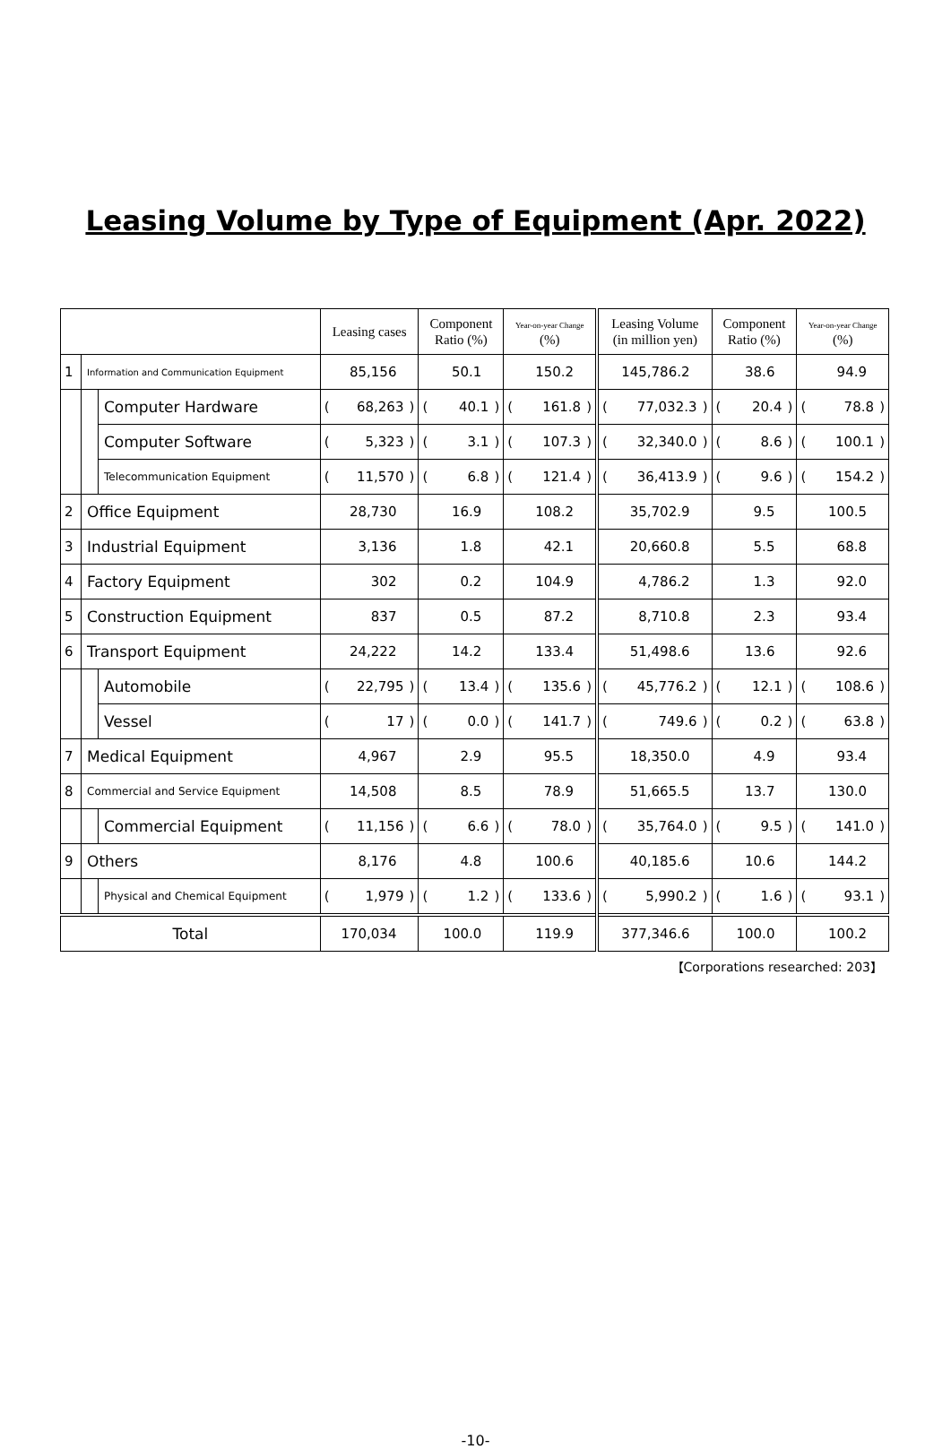Leasing Volume by Type of Equipment (Apr. 2022)
| | | | Leasing cases | Component Ratio (%) | Year-on-year Change (%) | Leasing Volume (in million yen) | Component Ratio (%) | Year-on-year Change (%) |
| --- | --- | --- | --- | --- | --- | --- | --- | --- |
| 1 | Information and Communication Equipment | | 85,156 | 50.1 | 150.2 | 145,786.2 | 38.6 | 94.9 |
| | | Computer Hardware | ( ) 68,263 | ( ) 40.1 | ( ) 161.8 | ( ) 77,032.3 | ( ) 20.4 | ( ) 78.8 |
| | | Computer Software | ( ) 5,323 | ( ) 3.1 | ( ) 107.3 | ( ) 32,340.0 | ( ) 8.6 | ( ) 100.1 |
| | | Telecommunication Equipment | ( ) 11,570 | ( ) 6.8 | ( ) 121.4 | ( ) 36,413.9 | ( ) 9.6 | ( ) 154.2 |
| 2 | Office Equipment | | 28,730 | 16.9 | 108.2 | 35,702.9 | 9.5 | 100.5 |
| 3 | Industrial Equipment | | 3,136 | 1.8 | 42.1 | 20,660.8 | 5.5 | 68.8 |
| 4 | Factory Equipment | | 302 | 0.2 | 104.9 | 4,786.2 | 1.3 | 92.0 |
| 5 | Construction Equipment | | 837 | 0.5 | 87.2 | 8,710.8 | 2.3 | 93.4 |
| 6 | Transport Equipment | | 24,222 | 14.2 | 133.4 | 51,498.6 | 13.6 | 92.6 |
| | | Automobile | ( ) 22,795 | ( ) 13.4 | ( ) 135.6 | ( ) 45,776.2 | ( ) 12.1 | ( ) 108.6 |
| | | Vessel | ( ) 17 | ( ) 0.0 | ( ) 141.7 | ( ) 749.6 | ( ) 0.2 | ( ) 63.8 |
| 7 | Medical Equipment | | 4,967 | 2.9 | 95.5 | 18,350.0 | 4.9 | 93.4 |
| 8 | Commercial and Service Equipment | | 14,508 | 8.5 | 78.9 | 51,665.5 | 13.7 | 130.0 |
| | | Commercial Equipment | ( ) 11,156 | ( ) 6.6 | ( ) 78.0 | ( ) 35,764.0 | ( ) 9.5 | ( ) 141.0 |
| 9 | Others | | 8,176 | 4.8 | 100.6 | 40,185.6 | 10.6 | 144.2 |
| | | Physical and Chemical Equipment | ( ) 1,979 | ( ) 1.2 | ( ) 133.6 | ( ) 5,990.2 | ( ) 1.6 | ( ) 93.1 |
| Total | | | 170,034 | 100.0 | 119.9 | 377,346.6 | 100.0 | 100.2 |
【Corporations researched: 203】
-10-